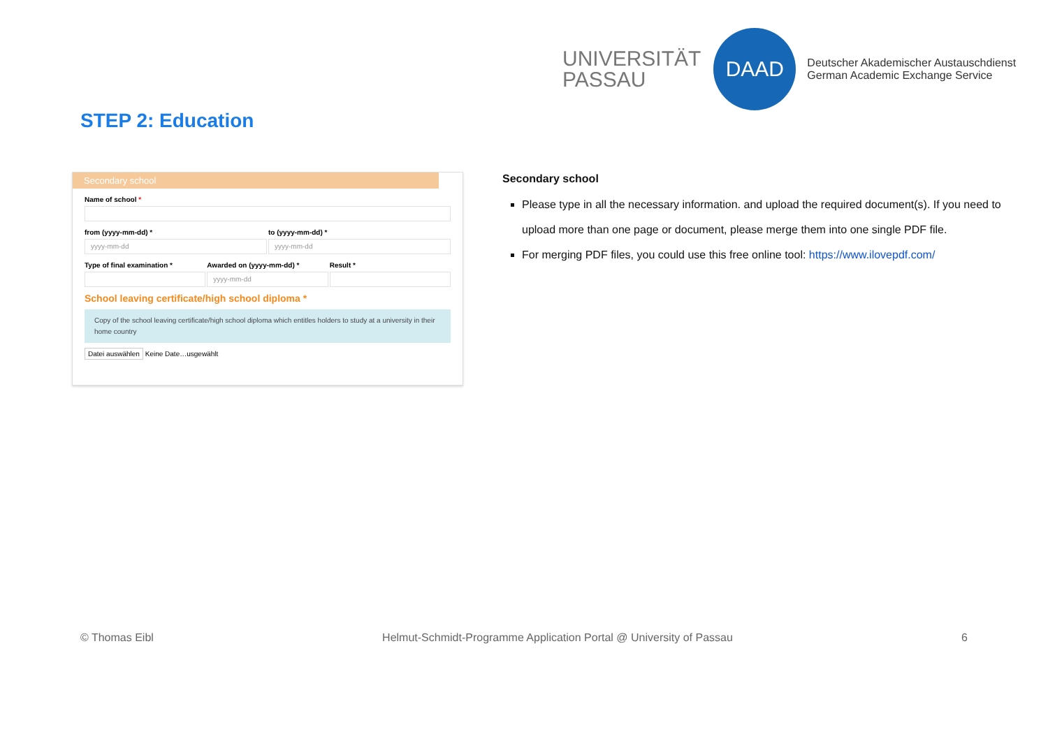UNIVERSITÄT
PASSAU
DAAD
Deutscher Akademischer Austauschdienst
German Academic Exchange Service
STEP 2: Education
Secondary school
Name of school *
from (yyyy-mm-dd) *
yyyy-mm-dd
to (yyyy-mm-dd) *
yyyy-mm-dd
Type of final examination * Awarded on (yyyy-mm-dd) *
yyyy-mm-dd
Result *
School leaving certificate/high school diploma *
Copy of the school leaving certificate/high school diploma which entitles holders to study at a university in their home country
Datei auswählen Keine Date…usgewählt
Secondary school
Please type in all the necessary information. and upload the required document(s). If you need to upload more than one page or document, please merge them into one single PDF file.
For merging PDF files, you could use this free online tool: https://www.ilovepdf.com/
© Thomas Eibl Helmut-Schmidt-Programme Application Portal @ University of Passau 6